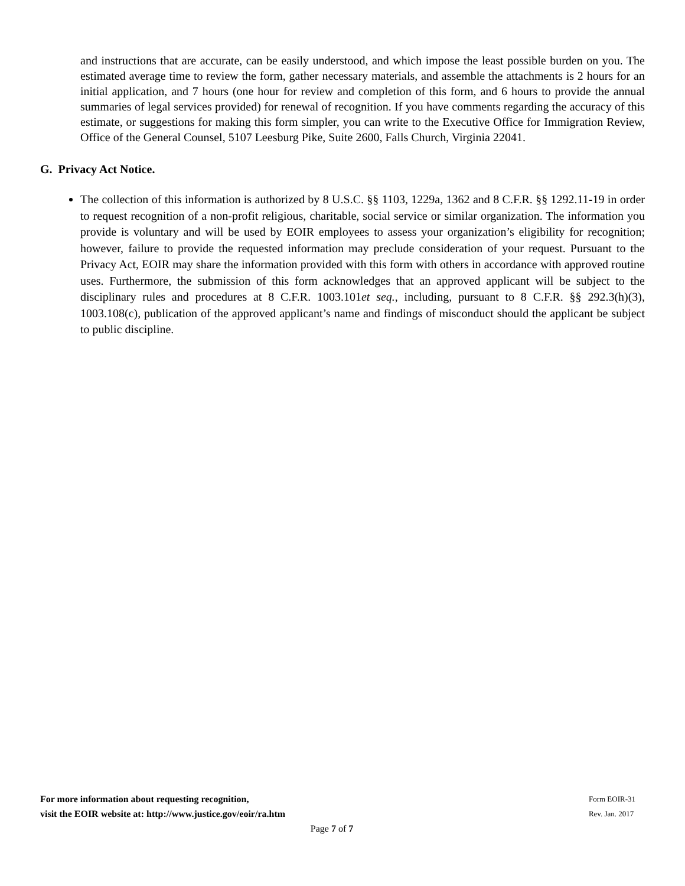and instructions that are accurate, can be easily understood, and which impose the least possible burden on you. The estimated average time to review the form, gather necessary materials, and assemble the attachments is 2 hours for an initial application, and 7 hours (one hour for review and completion of this form, and 6 hours to provide the annual summaries of legal services provided) for renewal of recognition. If you have comments regarding the accuracy of this estimate, or suggestions for making this form simpler, you can write to the Executive Office for Immigration Review, Office of the General Counsel, 5107 Leesburg Pike, Suite 2600, Falls Church, Virginia 22041.
G. Privacy Act Notice.
The collection of this information is authorized by 8 U.S.C. §§ 1103, 1229a, 1362 and 8 C.F.R. §§ 1292.11-19 in order to request recognition of a non-profit religious, charitable, social service or similar organization. The information you provide is voluntary and will be used by EOIR employees to assess your organization’s eligibility for recognition; however, failure to provide the requested information may preclude consideration of your request. Pursuant to the Privacy Act, EOIR may share the information provided with this form with others in accordance with approved routine uses. Furthermore, the submission of this form acknowledges that an approved applicant will be subject to the disciplinary rules and procedures at 8 C.F.R. 1003.101et seq., including, pursuant to 8 C.F.R. §§ 292.3(h)(3), 1003.108(c), publication of the approved applicant’s name and findings of misconduct should the applicant be subject to public discipline.
For more information about requesting recognition,
visit the EOIR website at: http://www.justice.gov/eoir/ra.htm
Form EOIR-31
Rev. Jan. 2017
Page 7 of 7